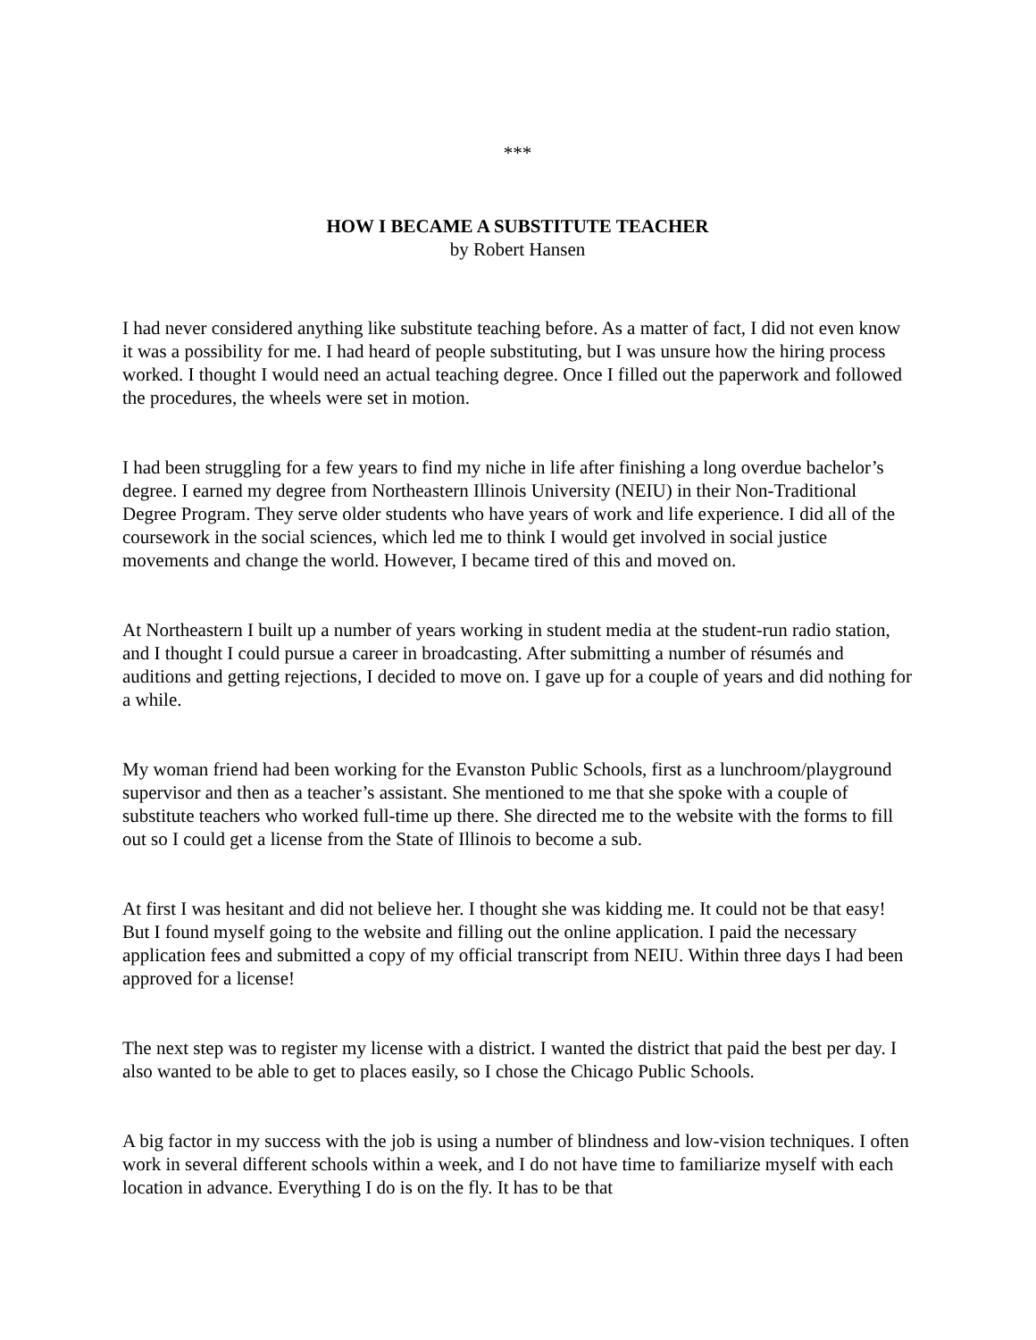***
HOW I BECAME A SUBSTITUTE TEACHER
by Robert Hansen
I had never considered anything like substitute teaching before. As a matter of fact, I did not even know it was a possibility for me. I had heard of people substituting, but I was unsure how the hiring process worked. I thought I would need an actual teaching degree. Once I filled out the paperwork and followed the procedures, the wheels were set in motion.
I had been struggling for a few years to find my niche in life after finishing a long overdue bachelor’s degree. I earned my degree from Northeastern Illinois University (NEIU) in their Non-Traditional Degree Program. They serve older students who have years of work and life experience. I did all of the coursework in the social sciences, which led me to think I would get involved in social justice movements and change the world. However, I became tired of this and moved on.
At Northeastern I built up a number of years working in student media at the student-run radio station, and I thought I could pursue a career in broadcasting. After submitting a number of résumés and auditions and getting rejections, I decided to move on. I gave up for a couple of years and did nothing for a while.
My woman friend had been working for the Evanston Public Schools, first as a lunchroom/playground supervisor and then as a teacher’s assistant. She mentioned to me that she spoke with a couple of substitute teachers who worked full-time up there. She directed me to the website with the forms to fill out so I could get a license from the State of Illinois to become a sub.
At first I was hesitant and did not believe her. I thought she was kidding me. It could not be that easy! But I found myself going to the website and filling out the online application. I paid the necessary application fees and submitted a copy of my official transcript from NEIU. Within three days I had been approved for a license!
The next step was to register my license with a district. I wanted the district that paid the best per day. I also wanted to be able to get to places easily, so I chose the Chicago Public Schools.
A big factor in my success with the job is using a number of blindness and low-vision techniques. I often work in several different schools within a week, and I do not have time to familiarize myself with each location in advance. Everything I do is on the fly. It has to be that